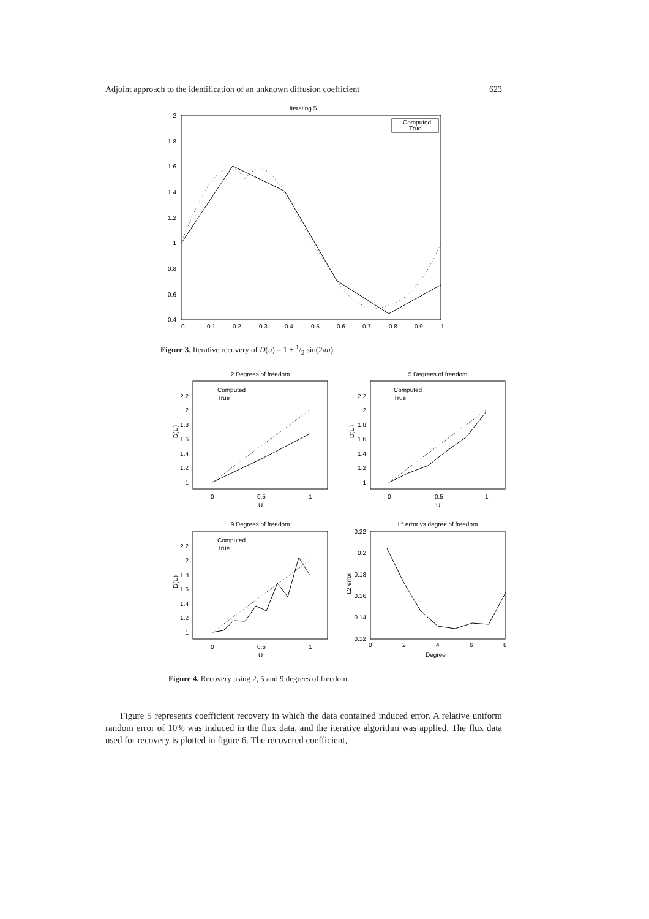Adjoint approach to the identification of an unknown diffusion coefficient 623
Iterating 5
Computed
True
2
1.8
1.6
1.4
1.2
1
0.8
0.6
0.4
0
0.1
0.2
0.3
0.4
0.5
0.6
0.7
0.8
0.9
1
Figure 3. Iterative recovery of D(u) = 1 + 1/2 sin(2πu).
2 Degrees of freedom
Computed
True
2.2
2
1.8
1.6
1.4
1.2
1
0
0.5
1
U
D(U)
5 Degrees of freedom
Computed
True
2.2
2
1.8
1.6
1.4
1.2
1
0
0.5
1
U
D(U)
9 Degrees of freedom
Computed
True
2.2
2
1.8
1.6
1.4
1.2
1
0
0.5
1
U
D(U)
L2 error vs degree of freedom
0.22
0.2
0.18
0.16
0.14
0.12
0
2
4
6
8
Degree
L2 error
Figure 4. Recovery using 2, 5 and 9 degrees of freedom.
Figure 5 represents coefficient recovery in which the data contained induced error. A relative uniform random error of 10% was induced in the flux data, and the iterative algorithm was applied. The flux data used for recovery is plotted in figure 6. The recovered coefficient,